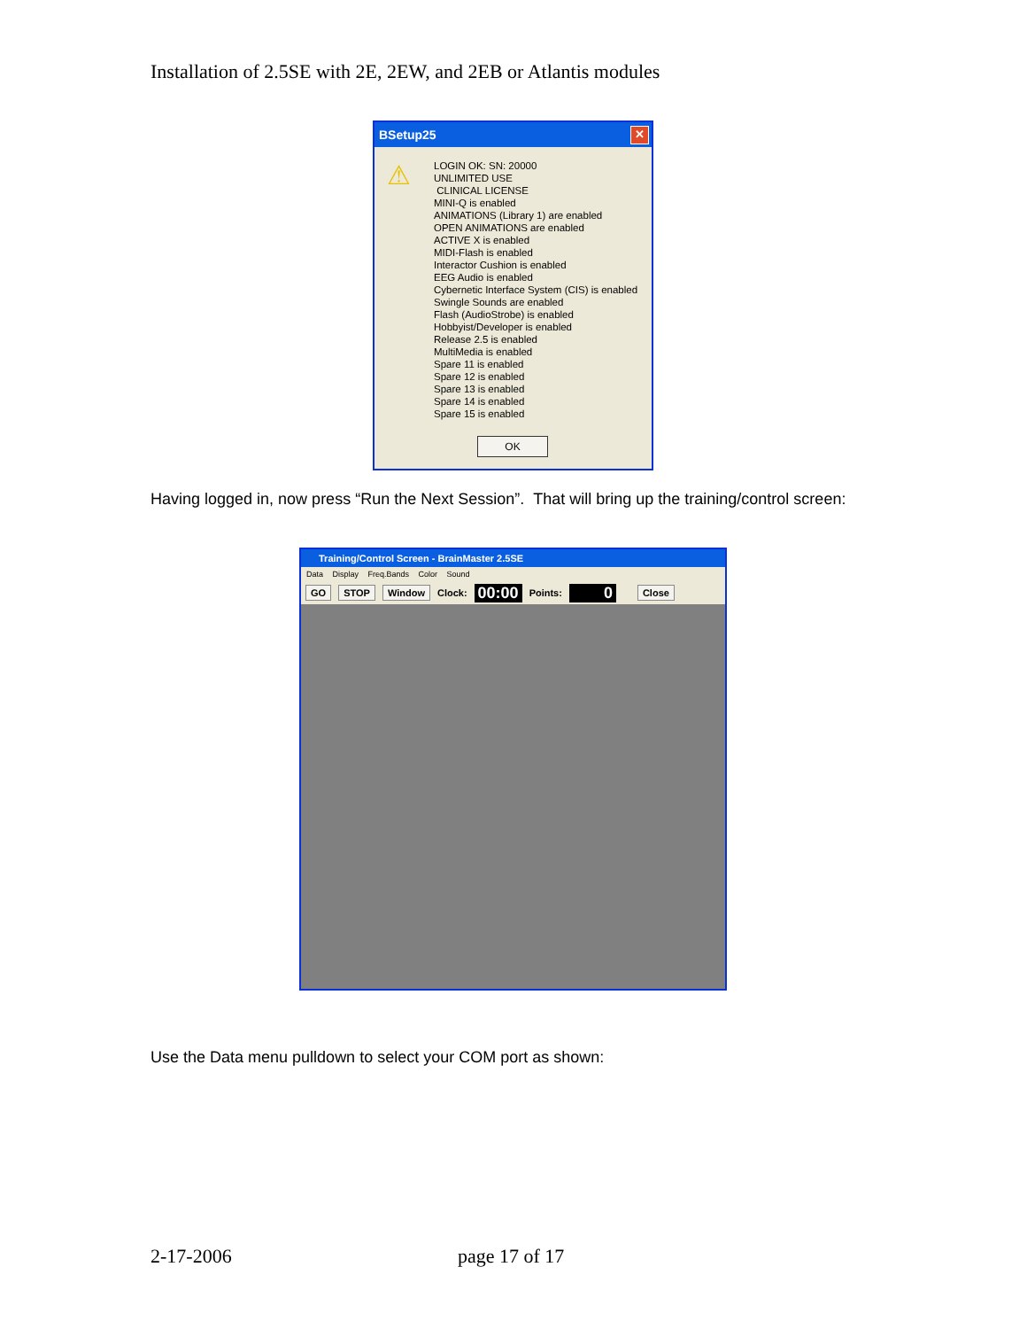Installation of 2.5SE with 2E, 2EW, and 2EB or Atlantis modules
BSetup25 ✕
⚠
LOGIN OK: SN: 20000
UNLIMITED USE
CLINICAL LICENSE
MINI-Q is enabled
ANIMATIONS (Library 1) are enabled
OPEN ANIMATIONS are enabled
ACTIVE X is enabled
MIDI-Flash is enabled
Interactor Cushion is enabled
EEG Audio is enabled
Cybernetic Interface System (CIS) is enabled
Swingle Sounds are enabled
Flash (AudioStrobe) is enabled
Hobbyist/Developer is enabled
Release 2.5 is enabled
MultiMedia is enabled
Spare 11 is enabled
Spare 12 is enabled
Spare 13 is enabled
Spare 14 is enabled
Spare 15 is enabled
OK
Having logged in, now press “Run the Next Session”. That will bring up the training/control screen:
Training/Control Screen - BrainMaster 2.5SE
Data Display Freq.Bands Color Sound
GO STOP Window Clock: 00:00 Points: 0 Close
Use the Data menu pulldown to select your COM port as shown:
2-17-2006 page 17 of 17